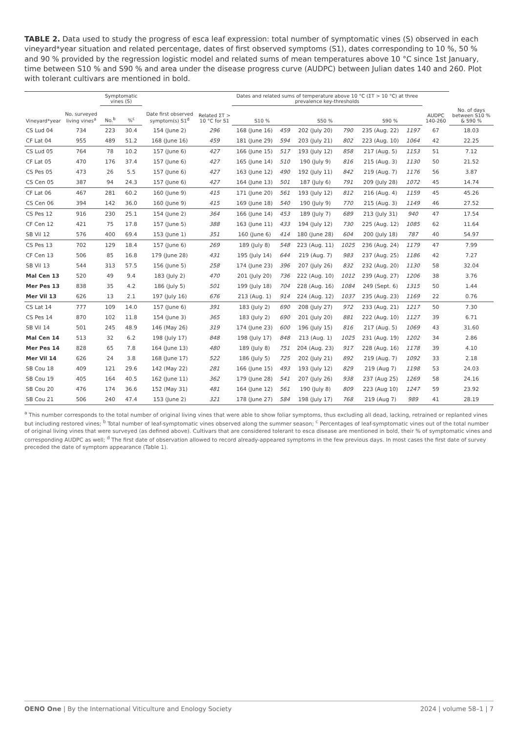TABLE 2. Data used to study the progress of esca leaf expression: total number of symptomatic vines (S) observed in each vineyard*year situation and related percentage, dates of first observed symptoms (S1), dates corresponding to 10 %, 50 % and 90 % provided by the regression logistic model and related sums of mean temperatures above 10 °C since 1st January, time between S10 % and S90 % and area under the disease progress curve (AUDPC) between Julian dates 140 and 260. Plot with tolerant cultivars are mentioned in bold.
| Vineyard*year | No. surveyed living vines<sup>a</sup> | Symptomatic vines (S) | | Date first observed symptom(s) S1<sup>d</sup> | Related ΣT > 10 °C for S1 | Dates and related sums of temperature above 10 °C (ΣT > 10 °C) at three prevalence key-thresholds | | | | | | AUDPC 140-260 | |
| --- | --- | --- | --- | --- | --- | --- | --- | --- | --- | --- | --- | --- | --- |
| | | No.<sup>b</sup> | %<sup>c</sup> | | | S10 % | | S50 % | | S90 % | | | No. of days between S10 % & S90 % |
| CS Lud 04 | 734 | 223 | 30.4 | 154 (June 2) | 296 | 168 (June 16) | 459 | 202 (July 20) | 790 | 235 (Aug. 22) | 1197 | 67 | 18.03 |
| CF Lat 04 | 955 | 489 | 51.2 | 168 (June 16) | 459 | 181 (June 29) | 594 | 203 (July 21) | 802 | 223 (Aug. 10) | 1064 | 42 | 22.25 |
| CS Lud 05 | 764 | 78 | 10.2 | 157 (June 6) | 427 | 166 (June 15) | 517 | 193 (July 12) | 858 | 217 (Aug. 5) | 1153 | 51 | 7.12 |
| CF Lat 05 | 470 | 176 | 37.4 | 157 (June 6) | 427 | 165 (June 14) | 510 | 190 (July 9) | 816 | 215 (Aug. 3) | 1130 | 50 | 21.52 |
| CS Pes 05 | 473 | 26 | 5.5 | 157 (June 6) | 427 | 163 (June 12) | 490 | 192 (July 11) | 842 | 219 (Aug. 7) | 1176 | 56 | 3.87 |
| CS Cen 05 | 387 | 94 | 24.3 | 157 (June 6) | 427 | 164 (June 13) | 501 | 187 (July 6) | 791 | 209 (July 28) | 1072 | 45 | 14.74 |
| CF Lat 06 | 467 | 281 | 60.2 | 160 (June 9) | 415 | 171 (June 20) | 561 | 193 (July 12) | 812 | 216 (Aug. 4) | 1159 | 45 | 45.26 |
| CS Cen 06 | 394 | 142 | 36.0 | 160 (June 9) | 415 | 169 (June 18) | 540 | 190 (July 9) | 770 | 215 (Aug. 3) | 1149 | 46 | 27.52 |
| CS Pes 12 | 916 | 230 | 25.1 | 154 (June 2) | 364 | 166 (June 14) | 453 | 189 (July 7) | 689 | 213 (July 31) | 940 | 47 | 17.54 |
| CF Cen 12 | 421 | 75 | 17.8 | 157 (June 5) | 388 | 163 (June 11) | 433 | 194 (July 12) | 730 | 225 (Aug. 12) | 1085 | 62 | 11.64 |
| SB Vil 12 | 576 | 400 | 69.4 | 153 (June 1) | 351 | 160 (June 6) | 414 | 180 (June 28) | 604 | 200 (July 18) | 787 | 40 | 54.97 |
| CS Pes 13 | 702 | 129 | 18.4 | 157 (June 6) | 269 | 189 (July 8) | 548 | 223 (Aug. 11) | 1025 | 236 (Aug. 24) | 1179 | 47 | 7.99 |
| CF Cen 13 | 506 | 85 | 16.8 | 179 (June 28) | 431 | 195 (July 14) | 644 | 219 (Aug. 7) | 983 | 237 (Aug. 25) | 1186 | 42 | 7.27 |
| SB Vil 13 | 544 | 313 | 57.5 | 156 (June 5) | 258 | 174 (June 23) | 396 | 207 (July 26) | 832 | 232 (Aug. 20) | 1130 | 58 | 32.04 |
| Mal Cen 13 | 520 | 49 | 9.4 | 183 (July 2) | 470 | 201 (July 20) | 736 | 222 (Aug. 10) | 1012 | 239 (Aug. 27) | 1206 | 38 | 3.76 |
| Mer Pes 13 | 838 | 35 | 4.2 | 186 (July 5) | 501 | 199 (July 18) | 704 | 228 (Aug. 16) | 1084 | 249 (Sept. 6) | 1315 | 50 | 1.44 |
| Mer Vil 13 | 626 | 13 | 2.1 | 197 (July 16) | 676 | 213 (Aug. 1) | 914 | 224 (Aug. 12) | 1037 | 235 (Aug. 23) | 1169 | 22 | 0.76 |
| CS Lat 14 | 777 | 109 | 14.0 | 157 (June 6) | 391 | 183 (July 2) | 690 | 208 (July 27) | 972 | 233 (Aug. 21) | 1217 | 50 | 7.30 |
| CS Pes 14 | 870 | 102 | 11.8 | 154 (June 3) | 365 | 183 (July 2) | 690 | 201 (July 20) | 881 | 222 (Aug. 10) | 1127 | 39 | 6.71 |
| SB Vil 14 | 501 | 245 | 48.9 | 146 (May 26) | 319 | 174 (June 23) | 600 | 196 (July 15) | 816 | 217 (Aug. 5) | 1069 | 43 | 31.60 |
| Mal Cen 14 | 513 | 32 | 6.2 | 198 (July 17) | 848 | 198 (July 17) | 848 | 213 (Aug. 1) | 1025 | 231 (Aug. 19) | 1202 | 34 | 2.86 |
| Mer Pes 14 | 828 | 65 | 7.8 | 164 (June 13) | 480 | 189 (July 8) | 751 | 204 (Aug. 23) | 917 | 228 (Aug. 16) | 1178 | 39 | 4.10 |
| Mer Vil 14 | 626 | 24 | 3.8 | 168 (June 17) | 522 | 186 (July 5) | 725 | 202 (July 21) | 892 | 219 (Aug. 7) | 1092 | 33 | 2.18 |
| SB Cou 18 | 409 | 121 | 29.6 | 142 (May 22) | 281 | 166 (June 15) | 493 | 193 (July 12) | 829 | 219 (Aug 7) | 1198 | 53 | 24.03 |
| SB Cou 19 | 405 | 164 | 40.5 | 162 (June 11) | 362 | 179 (June 28) | 541 | 207 (July 26) | 938 | 237 (Aug 25) | 1269 | 58 | 24.16 |
| SB Cou 20 | 476 | 174 | 36.6 | 152 (May 31) | 481 | 164 (June 12) | 561 | 190 (July 8) | 809 | 223 (Aug 10) | 1247 | 59 | 23.92 |
| SB Cou 21 | 506 | 240 | 47.4 | 153 (June 2) | 321 | 178 (June 27) | 584 | 198 (July 17) | 768 | 219 (Aug 7) | 989 | 41 | 28.19 |
<sup>a</sup> This number corresponds to the total number of original living vines that were able to show foliar symptoms, thus excluding all dead, lacking, retrained or replanted vines but including restored vines; <sup>b</sup> Total number of leaf-symptomatic vines observed along the summer season; <sup>c</sup> Percentages of leaf-symptomatic vines out of the total number of original living vines that were surveyed (as defined above). Cultivars that are considered tolerant to esca disease are mentioned in bold, their % of symptomatic vines and corresponding AUDPC as well; <sup>d</sup> The first date of observation allowed to record already-appeared symptoms in the few previous days. In most cases the first date of survey preceded the date of symptom appearance (Table 1).
OENO One | By the International Viticulture and Enology Society 2024 | volume 58–1 | 7